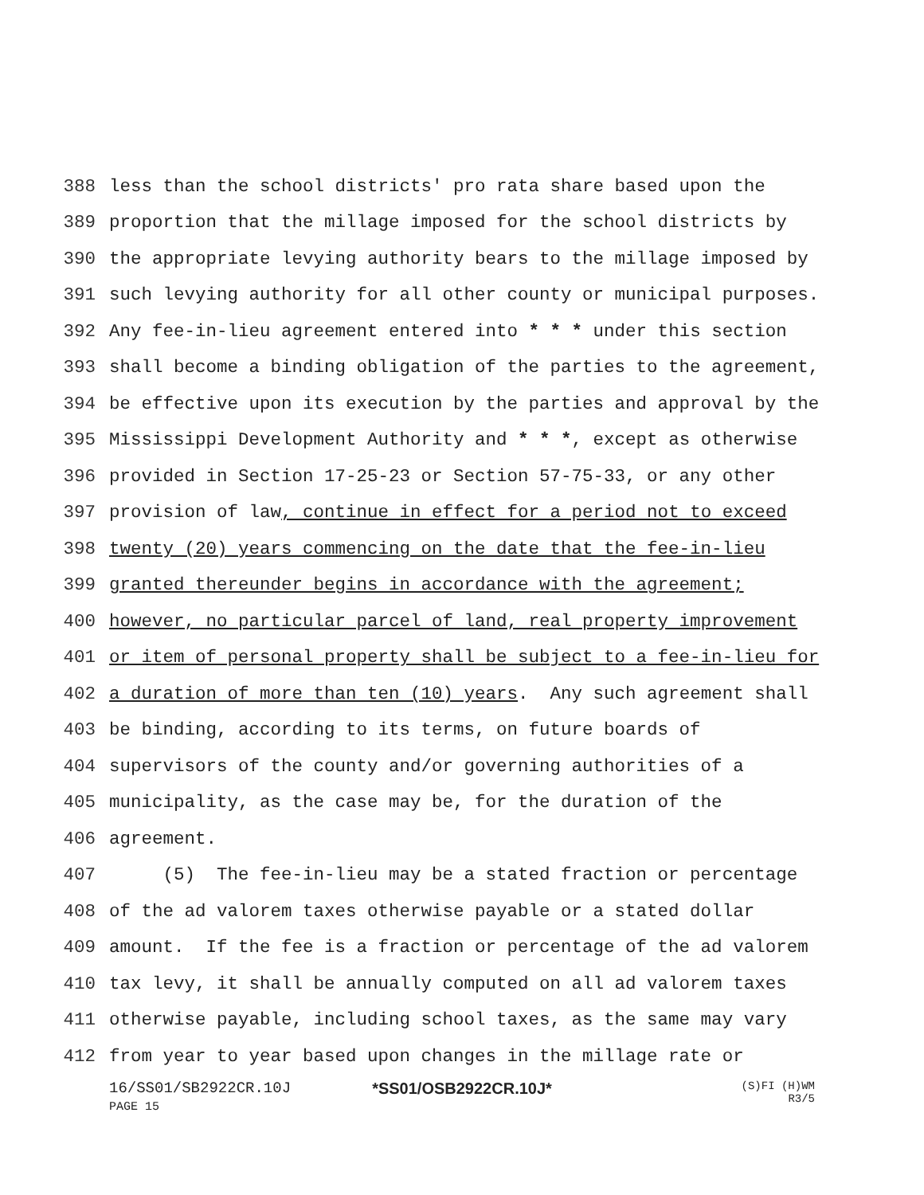388 less than the school districts' pro rata share based upon the
389 proportion that the millage imposed for the school districts by
390 the appropriate levying authority bears to the millage imposed by
391 such levying authority for all other county or municipal purposes.
392 Any fee-in-lieu agreement entered into * * * under this section
393 shall become a binding obligation of the parties to the agreement,
394 be effective upon its execution by the parties and approval by the
395 Mississippi Development Authority and * * *, except as otherwise
396 provided in Section 17-25-23 or Section 57-75-33, or any other
397 provision of law, continue in effect for a period not to exceed
398 twenty (20) years commencing on the date that the fee-in-lieu
399 granted thereunder begins in accordance with the agreement;
400 however, no particular parcel of land, real property improvement
401 or item of personal property shall be subject to a fee-in-lieu for
402 a duration of more than ten (10) years. Any such agreement shall
403 be binding, according to its terms, on future boards of
404 supervisors of the county and/or governing authorities of a
405 municipality, as the case may be, for the duration of the
406 agreement.
407 (5) The fee-in-lieu may be a stated fraction or percentage
408 of the ad valorem taxes otherwise payable or a stated dollar
409 amount. If the fee is a fraction or percentage of the ad valorem
410 tax levy, it shall be annually computed on all ad valorem taxes
411 otherwise payable, including school taxes, as the same may vary
412 from year to year based upon changes in the millage rate or
16/SS01/SB2922CR.10J
PAGE 15
*SS01/OSB2922CR.10J*
(S)FI (H)WM
R3/5